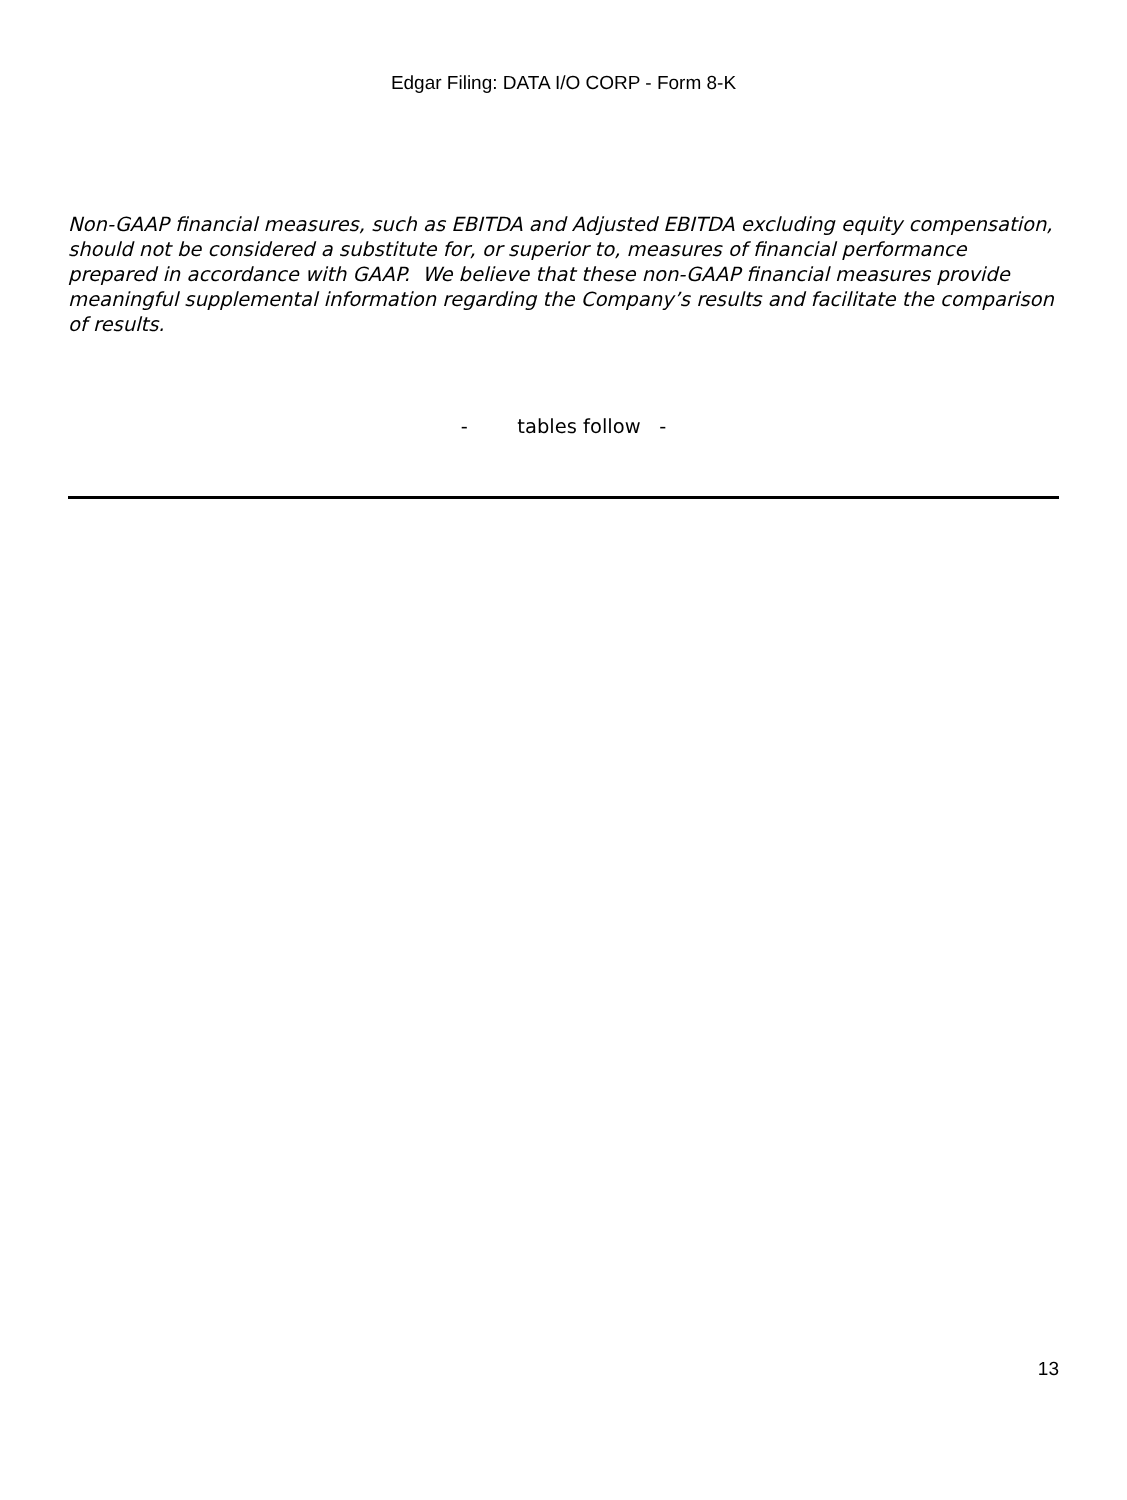Edgar Filing: DATA I/O CORP - Form 8-K
Non-GAAP financial measures, such as EBITDA and Adjusted EBITDA excluding equity compensation, should not be considered a substitute for, or superior to, measures of financial performance prepared in accordance with GAAP. We believe that these non-GAAP financial measures provide meaningful supplemental information regarding the Company’s results and facilitate the comparison of results.
- tables follow -
13